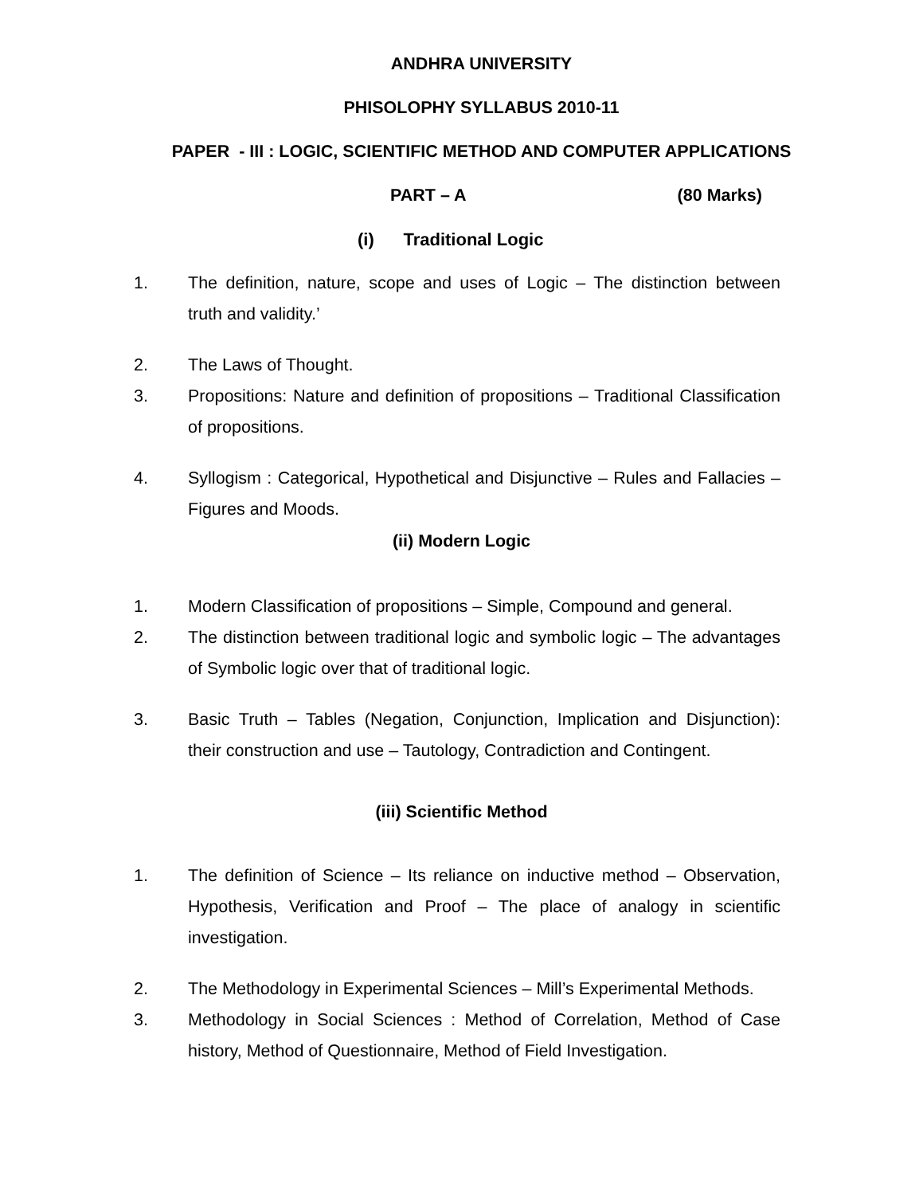ANDHRA UNIVERSITY
PHISOLOPHY SYLLABUS 2010-11
PAPER - III : LOGIC, SCIENTIFIC METHOD AND COMPUTER APPLICATIONS
PART – A (80 Marks)
(i) Traditional Logic
1. The definition, nature, scope and uses of Logic – The distinction between truth and validity.’
2. The Laws of Thought.
3. Propositions: Nature and definition of propositions – Traditional Classification of propositions.
4. Syllogism : Categorical, Hypothetical and Disjunctive – Rules and Fallacies – Figures and Moods.
(ii) Modern Logic
1. Modern Classification of propositions – Simple, Compound and general.
2. The distinction between traditional logic and symbolic logic – The advantages of Symbolic logic over that of traditional logic.
3. Basic Truth – Tables (Negation, Conjunction, Implication and Disjunction): their construction and use – Tautology, Contradiction and Contingent.
(iii) Scientific Method
1. The definition of Science – Its reliance on inductive method – Observation, Hypothesis, Verification and Proof – The place of analogy in scientific investigation.
2. The Methodology in Experimental Sciences – Mill’s Experimental Methods.
3. Methodology in Social Sciences : Method of Correlation, Method of Case history, Method of Questionnaire, Method of Field Investigation.